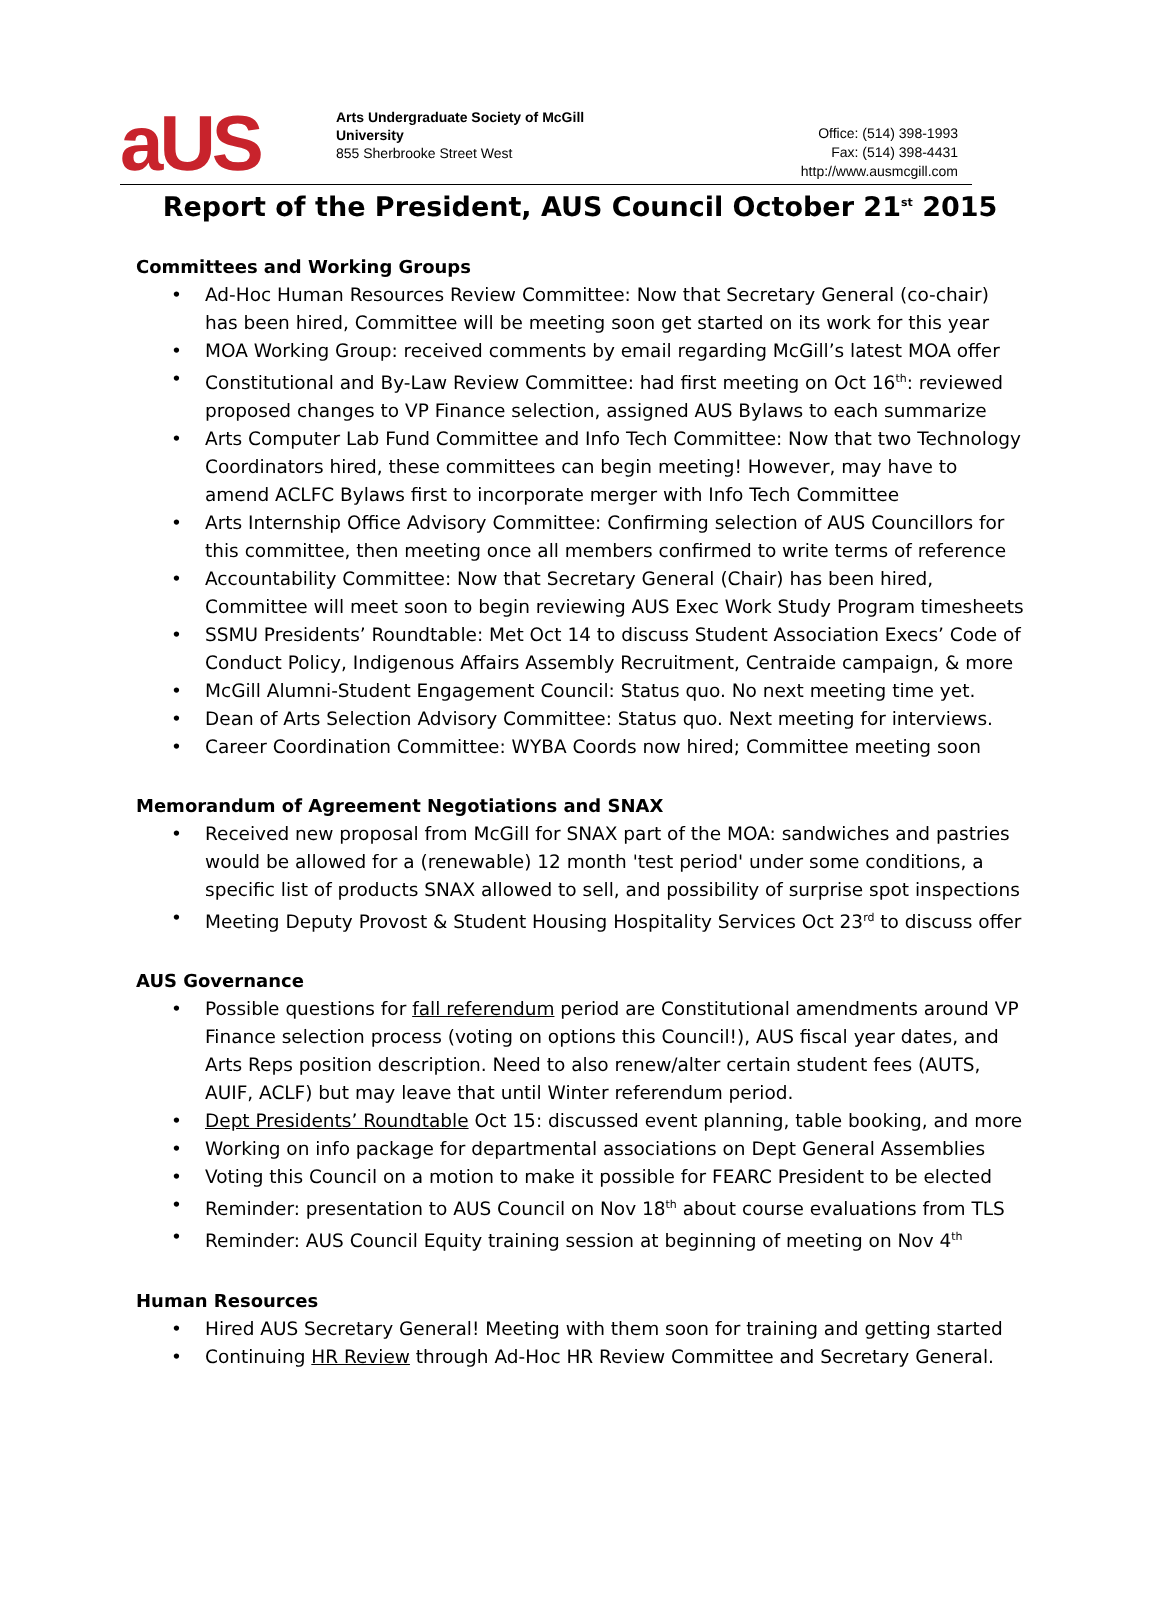aUS
Arts Undergraduate Society of McGill University
855 Sherbrooke Street West
Office: (514) 398-1993
Fax: (514) 398-4431
http://www.ausmcgill.com
Report of the President, AUS Council October 21<sup>st</sup> 2015
Committees and Working Groups
Ad-Hoc Human Resources Review Committee: Now that Secretary General (co-chair) has been hired, Committee will be meeting soon get started on its work for this year
MOA Working Group: received comments by email regarding McGill’s latest MOA offer
Constitutional and By-Law Review Committee: had first meeting on Oct 16<sup>th</sup>: reviewed proposed changes to VP Finance selection, assigned AUS Bylaws to each summarize
Arts Computer Lab Fund Committee and Info Tech Committee: Now that two Technology Coordinators hired, these committees can begin meeting! However, may have to amend ACLFC Bylaws first to incorporate merger with Info Tech Committee
Arts Internship Office Advisory Committee: Confirming selection of AUS Councillors for this committee, then meeting once all members confirmed to write terms of reference
Accountability Committee: Now that Secretary General (Chair) has been hired, Committee will meet soon to begin reviewing AUS Exec Work Study Program timesheets
SSMU Presidents’ Roundtable: Met Oct 14 to discuss Student Association Execs’ Code of Conduct Policy, Indigenous Affairs Assembly Recruitment, Centraide campaign, & more
McGill Alumni-Student Engagement Council: Status quo. No next meeting time yet.
Dean of Arts Selection Advisory Committee: Status quo. Next meeting for interviews.
Career Coordination Committee: WYBA Coords now hired; Committee meeting soon
Memorandum of Agreement Negotiations and SNAX
Received new proposal from McGill for SNAX part of the MOA: sandwiches and pastries would be allowed for a (renewable) 12 month 'test period' under some conditions, a specific list of products SNAX allowed to sell, and possibility of surprise spot inspections
Meeting Deputy Provost & Student Housing Hospitality Services Oct 23<sup>rd</sup> to discuss offer
AUS Governance
Possible questions for fall referendum period are Constitutional amendments around VP Finance selection process (voting on options this Council!), AUS fiscal year dates, and Arts Reps position description. Need to also renew/alter certain student fees (AUTS, AUIF, ACLF) but may leave that until Winter referendum period.
Dept Presidents’ Roundtable Oct 15: discussed event planning, table booking, and more
Working on info package for departmental associations on Dept General Assemblies
Voting this Council on a motion to make it possible for FEARC President to be elected
Reminder: presentation to AUS Council on Nov 18<sup>th</sup> about course evaluations from TLS
Reminder: AUS Council Equity training session at beginning of meeting on Nov 4<sup>th</sup>
Human Resources
Hired AUS Secretary General! Meeting with them soon for training and getting started
Continuing HR Review through Ad-Hoc HR Review Committee and Secretary General.